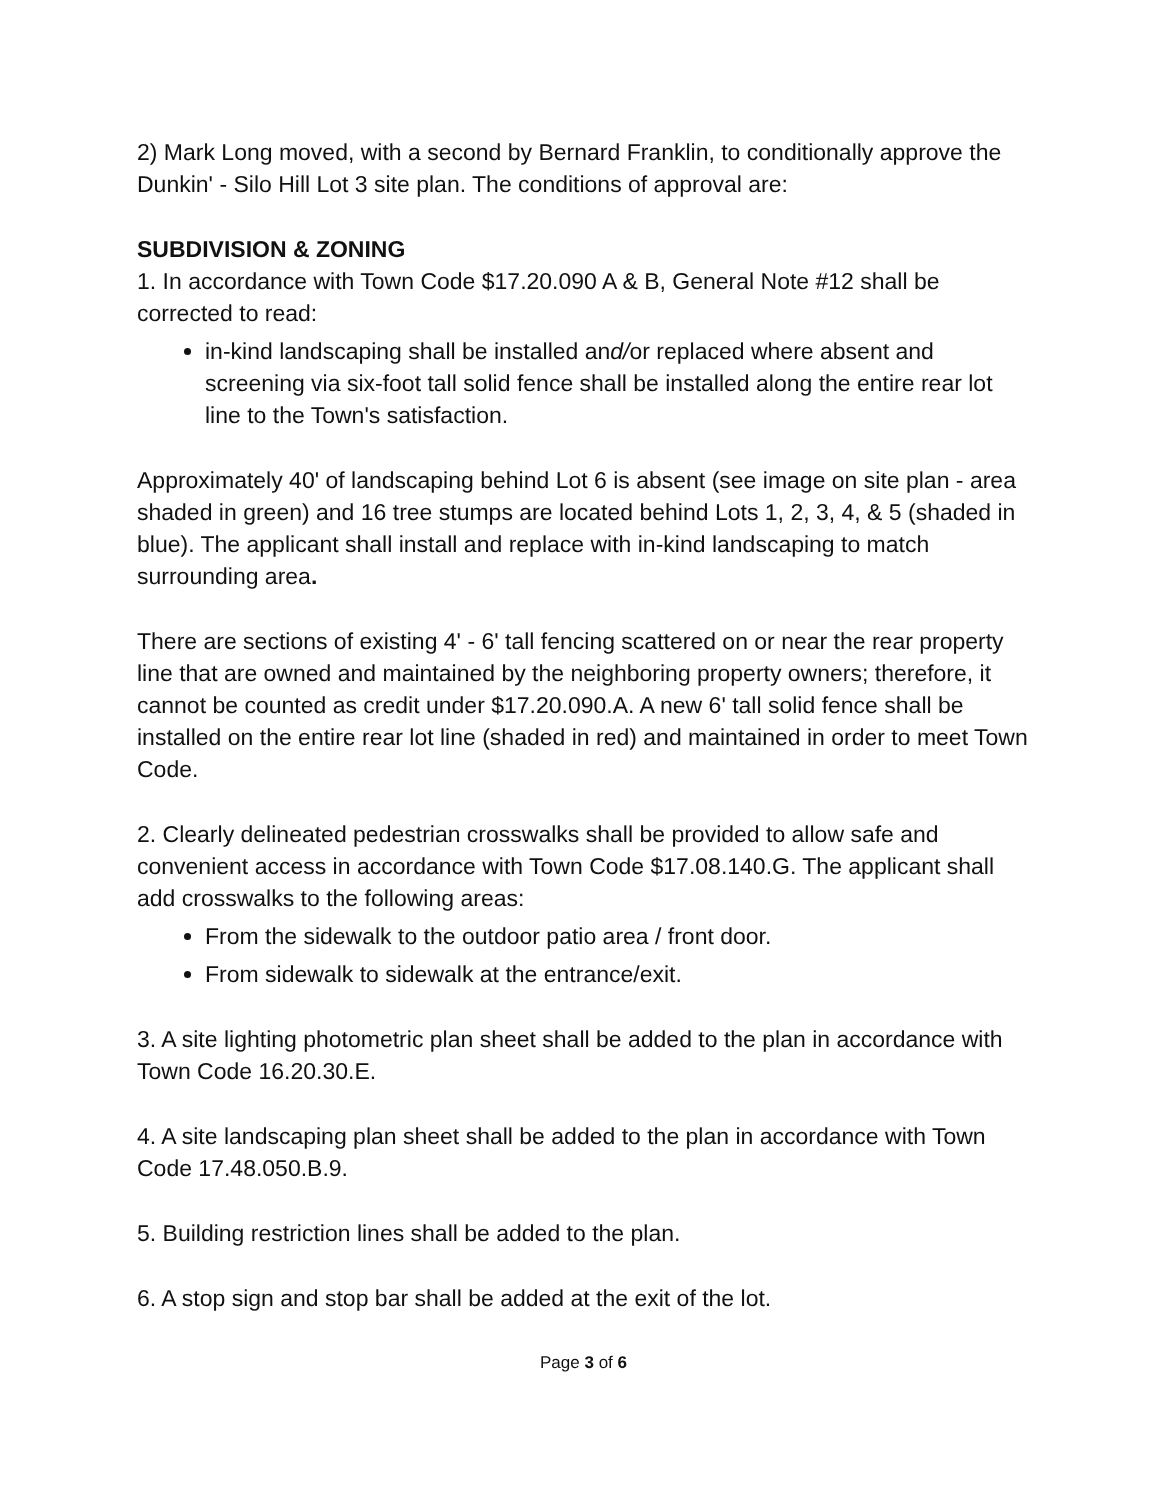2) Mark Long moved, with a second by Bernard Franklin, to conditionally approve the Dunkin' - Silo Hill Lot 3 site plan. The conditions of approval are:
SUBDIVISION & ZONING
1. In accordance with Town Code $17.20.090 A & B, General Note #12 shall be corrected to read:
in-kind landscaping shall be installed and/or replaced where absent and screening via six-foot tall solid fence shall be installed along the entire rear lot line to the Town's satisfaction.
Approximately 40' of landscaping behind Lot 6 is absent (see image on site plan - area shaded in green) and 16 tree stumps are located behind Lots 1, 2, 3, 4, & 5 (shaded in blue). The applicant shall install and replace with in-kind landscaping to match surrounding area.
There are sections of existing 4' - 6' tall fencing scattered on or near the rear property line that are owned and maintained by the neighboring property owners; therefore, it cannot be counted as credit under $17.20.090.A. A new 6' tall solid fence shall be installed on the entire rear lot line (shaded in red) and maintained in order to meet Town Code.
2. Clearly delineated pedestrian crosswalks shall be provided to allow safe and convenient access in accordance with Town Code $17.08.140.G. The applicant shall add crosswalks to the following areas:
From the sidewalk to the outdoor patio area / front door.
From sidewalk to sidewalk at the entrance/exit.
3. A site lighting photometric plan sheet shall be added to the plan in accordance with Town Code 16.20.30.E.
4. A site landscaping plan sheet shall be added to the plan in accordance with Town Code 17.48.050.B.9.
5. Building restriction lines shall be added to the plan.
6. A stop sign and stop bar shall be added at the exit of the lot.
Page 3 of 6